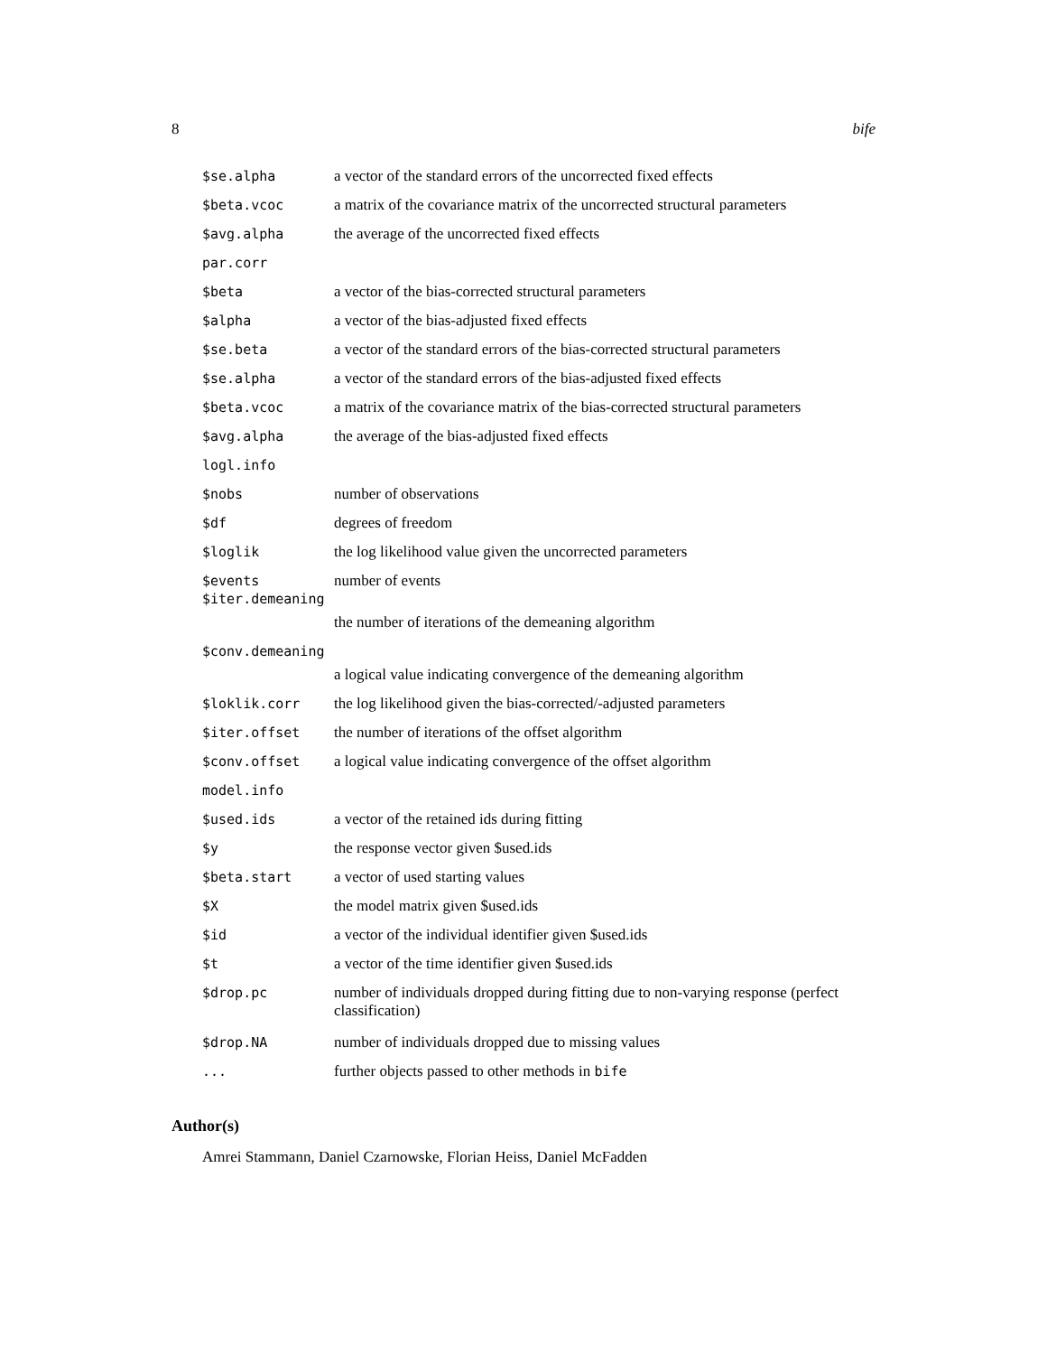8 bife
$se.alpha a vector of the standard errors of the uncorrected fixed effects
$beta.vcoc a matrix of the covariance matrix of the uncorrected structural parameters
$avg.alpha the average of the uncorrected fixed effects
par.corr
$beta a vector of the bias-corrected structural parameters
$alpha a vector of the bias-adjusted fixed effects
$se.beta a vector of the standard errors of the bias-corrected structural parameters
$se.alpha a vector of the standard errors of the bias-adjusted fixed effects
$beta.vcoc a matrix of the covariance matrix of the bias-corrected structural parameters
$avg.alpha the average of the bias-adjusted fixed effects
logl.info
$nobs number of observations
$df degrees of freedom
$loglik the log likelihood value given the uncorrected parameters
$events number of events
$iter.demeaning
the number of iterations of the demeaning algorithm
$conv.demeaning
a logical value indicating convergence of the demeaning algorithm
$loklik.corr the log likelihood given the bias-corrected/-adjusted parameters
$iter.offset the number of iterations of the offset algorithm
$conv.offset a logical value indicating convergence of the offset algorithm
model.info
$used.ids a vector of the retained ids during fitting
$y the response vector given $used.ids
$beta.start a vector of used starting values
$X the model matrix given $used.ids
$id a vector of the individual identifier given $used.ids
$t a vector of the time identifier given $used.ids
$drop.pc number of individuals dropped during fitting due to non-varying response (perfect classification)
$drop.NA number of individuals dropped due to missing values
... further objects passed to other methods in bife
Author(s)
Amrei Stammann, Daniel Czarnowske, Florian Heiss, Daniel McFadden